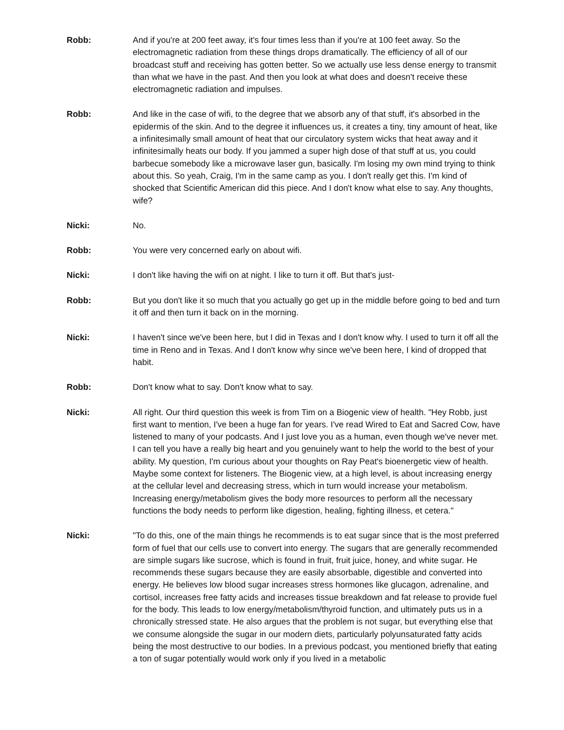Robb: And if you're at 200 feet away, it's four times less than if you're at 100 feet away. So the electromagnetic radiation from these things drops dramatically. The efficiency of all of our broadcast stuff and receiving has gotten better. So we actually use less dense energy to transmit than what we have in the past. And then you look at what does and doesn't receive these electromagnetic radiation and impulses.
Robb: And like in the case of wifi, to the degree that we absorb any of that stuff, it's absorbed in the epidermis of the skin. And to the degree it influences us, it creates a tiny, tiny amount of heat, like a infinitesimally small amount of heat that our circulatory system wicks that heat away and it infinitesimally heats our body. If you jammed a super high dose of that stuff at us, you could barbecue somebody like a microwave laser gun, basically. I'm losing my own mind trying to think about this. So yeah, Craig, I'm in the same camp as you. I don't really get this. I'm kind of shocked that Scientific American did this piece. And I don't know what else to say. Any thoughts, wife?
Nicki: No.
Robb: You were very concerned early on about wifi.
Nicki: I don't like having the wifi on at night. I like to turn it off. But that's just-
Robb: But you don't like it so much that you actually go get up in the middle before going to bed and turn it off and then turn it back on in the morning.
Nicki: I haven't since we've been here, but I did in Texas and I don't know why. I used to turn it off all the time in Reno and in Texas. And I don't know why since we've been here, I kind of dropped that habit.
Robb: Don't know what to say. Don't know what to say.
Nicki: All right. Our third question this week is from Tim on a Biogenic view of health. "Hey Robb, just first want to mention, I've been a huge fan for years. I've read Wired to Eat and Sacred Cow, have listened to many of your podcasts. And I just love you as a human, even though we've never met. I can tell you have a really big heart and you genuinely want to help the world to the best of your ability. My question, I'm curious about your thoughts on Ray Peat's bioenergetic view of health. Maybe some context for listeners. The Biogenic view, at a high level, is about increasing energy at the cellular level and decreasing stress, which in turn would increase your metabolism. Increasing energy/metabolism gives the body more resources to perform all the necessary functions the body needs to perform like digestion, healing, fighting illness, et cetera."
Nicki: "To do this, one of the main things he recommends is to eat sugar since that is the most preferred form of fuel that our cells use to convert into energy. The sugars that are generally recommended are simple sugars like sucrose, which is found in fruit, fruit juice, honey, and white sugar. He recommends these sugars because they are easily absorbable, digestible and converted into energy. He believes low blood sugar increases stress hormones like glucagon, adrenaline, and cortisol, increases free fatty acids and increases tissue breakdown and fat release to provide fuel for the body. This leads to low energy/metabolism/thyroid function, and ultimately puts us in a chronically stressed state. He also argues that the problem is not sugar, but everything else that we consume alongside the sugar in our modern diets, particularly polyunsaturated fatty acids being the most destructive to our bodies. In a previous podcast, you mentioned briefly that eating a ton of sugar potentially would work only if you lived in a metabolic